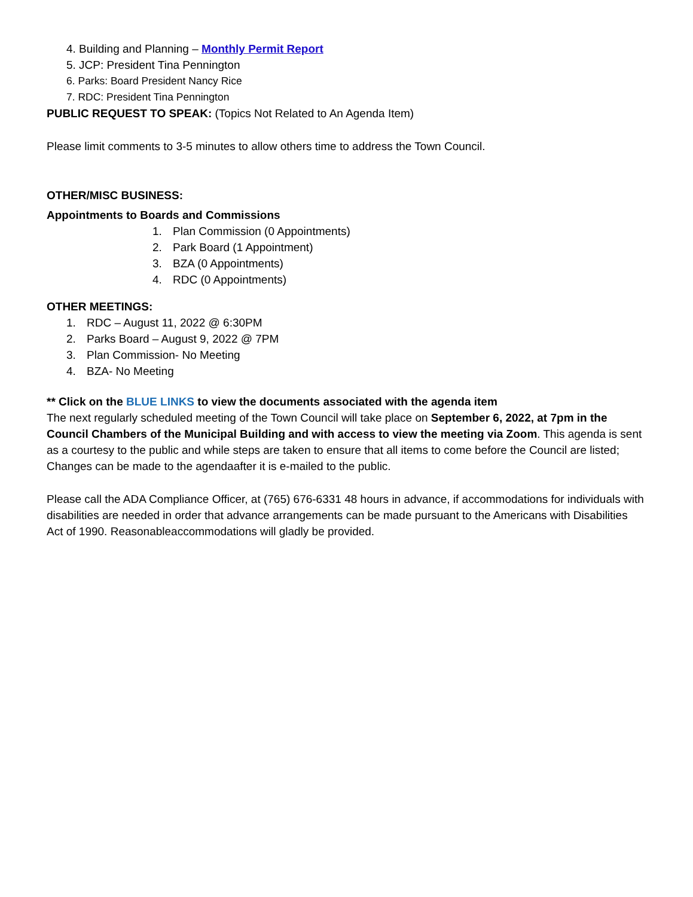4. Building and Planning – Monthly Permit Report
5. JCP: President Tina Pennington
6. Parks: Board President Nancy Rice
7. RDC: President Tina Pennington
PUBLIC REQUEST TO SPEAK: (Topics Not Related to An Agenda Item)
Please limit comments to 3-5 minutes to allow others time to address the Town Council.
OTHER/MISC BUSINESS:
Appointments to Boards and Commissions
1. Plan Commission (0 Appointments)
2. Park Board (1 Appointment)
3. BZA (0 Appointments)
4. RDC (0 Appointments)
OTHER MEETINGS:
1. RDC – August 11, 2022 @ 6:30PM
2. Parks Board – August 9, 2022 @ 7PM
3. Plan Commission- No Meeting
4. BZA- No Meeting
** Click on the BLUE LINKS to view the documents associated with the agenda item
The next regularly scheduled meeting of the Town Council will take place on September 6, 2022, at 7pm in the Council Chambers of the Municipal Building and with access to view the meeting via Zoom. This agenda is sent as a courtesy to the public and while steps are taken to ensure that all items to come before the Council are listed; Changes can be made to the agendaafter it is e-mailed to the public.
Please call the ADA Compliance Officer, at (765) 676-6331 48 hours in advance, if accommodations for individuals with disabilities are needed in order that advance arrangements can be made pursuant to the Americans with Disabilities Act of 1990. Reasonableaccommodations will gladly be provided.